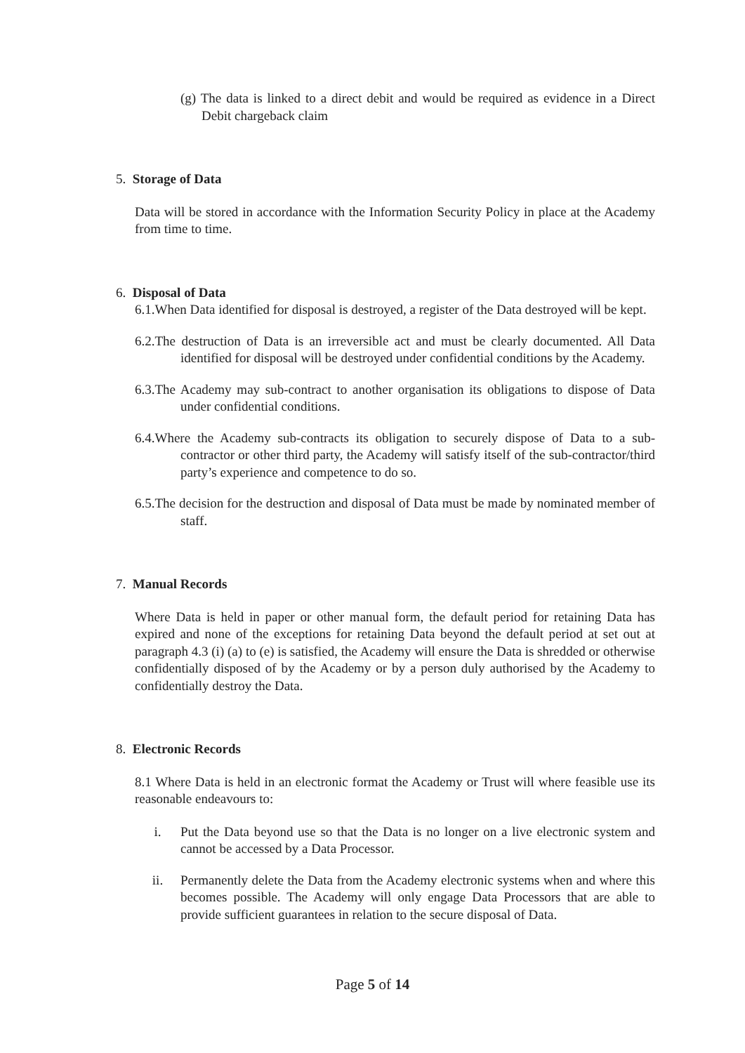(g) The data is linked to a direct debit and would be required as evidence in a Direct Debit chargeback claim
5. Storage of Data
Data will be stored in accordance with the Information Security Policy in place at the Academy from time to time.
6. Disposal of Data
6.1.When Data identified for disposal is destroyed, a register of the Data destroyed will be kept.
6.2.The destruction of Data is an irreversible act and must be clearly documented. All Data identified for disposal will be destroyed under confidential conditions by the Academy.
6.3.The Academy may sub-contract to another organisation its obligations to dispose of Data under confidential conditions.
6.4.Where the Academy sub-contracts its obligation to securely dispose of Data to a sub-contractor or other third party, the Academy will satisfy itself of the sub-contractor/third party’s experience and competence to do so.
6.5.The decision for the destruction and disposal of Data must be made by nominated member of staff.
7. Manual Records
Where Data is held in paper or other manual form, the default period for retaining Data has expired and none of the exceptions for retaining Data beyond the default period at set out at paragraph 4.3 (i) (a) to (e) is satisfied, the Academy will ensure the Data is shredded or otherwise confidentially disposed of by the Academy or by a person duly authorised by the Academy to confidentially destroy the Data.
8. Electronic Records
8.1 Where Data is held in an electronic format the Academy or Trust will where feasible use its reasonable endeavours to:
i. Put the Data beyond use so that the Data is no longer on a live electronic system and cannot be accessed by a Data Processor.
ii. Permanently delete the Data from the Academy electronic systems when and where this becomes possible. The Academy will only engage Data Processors that are able to provide sufficient guarantees in relation to the secure disposal of Data.
Page 5 of 14